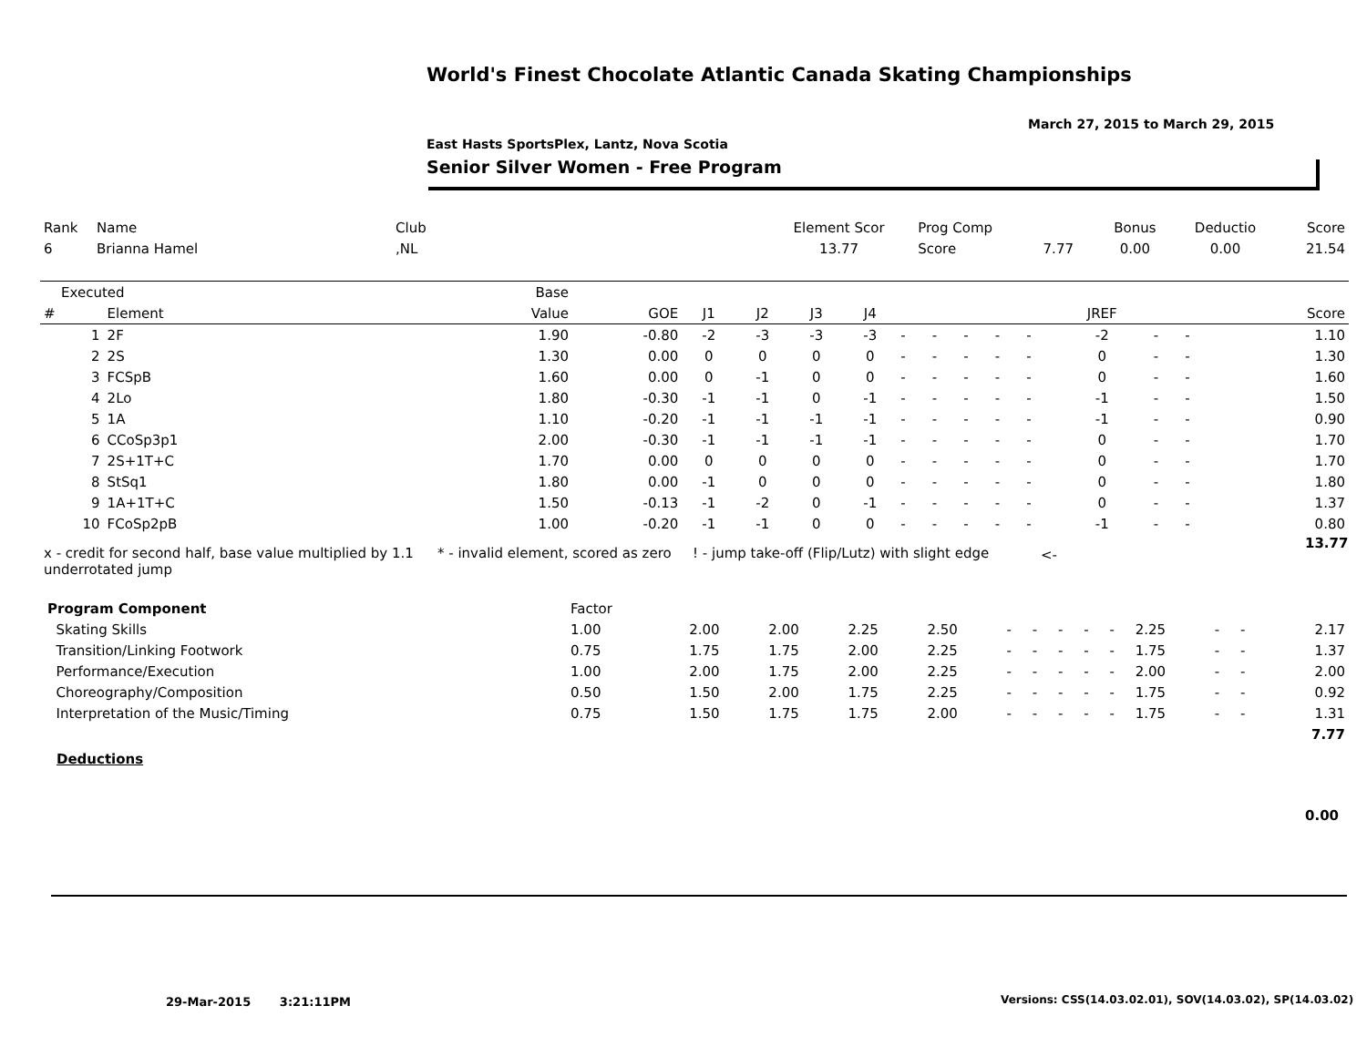World's Finest Chocolate Atlantic Canada Skating Championships
March 27, 2015 to March 29, 2015
East Hasts SportsPlex, Lantz, Nova Scotia
Senior Silver Women - Free Program
| Rank | Name | Club | Element Scor | Prog Comp | | Bonus | Deductio | Score |
| --- | --- | --- | --- | --- | --- | --- | --- | --- |
| 6 | Brianna Hamel | ,NL | 13.77 | Score | 7.77 | 0.00 | 0.00 | 21.54 |
| Executed | | Base | | | | | | | | | | | | | | | |
| # | Element | Value | GOE | J1 | J2 | J3 | J4 | | | | | | JREF | | | | Score |
| 1 | 2F | 1.90 | -0.80 | -2 | -3 | -3 | -3 | - | - | - | - | - | -2 | - | - | | 1.10 |
| 2 | 2S | 1.30 | 0.00 | 0 | 0 | 0 | 0 | - | - | - | - | - | 0 | - | - | | 1.30 |
| 3 | FCSpB | 1.60 | 0.00 | 0 | -1 | 0 | 0 | - | - | - | - | - | 0 | - | - | | 1.60 |
| 4 | 2Lo | 1.80 | -0.30 | -1 | -1 | 0 | -1 | - | - | - | - | - | -1 | - | - | | 1.50 |
| 5 | 1A | 1.10 | -0.20 | -1 | -1 | -1 | -1 | - | - | - | - | - | -1 | - | - | | 0.90 |
| 6 | CCoSp3p1 | 2.00 | -0.30 | -1 | -1 | -1 | -1 | - | - | - | - | - | 0 | - | - | | 1.70 |
| 7 | 2S+1T+C | 1.70 | 0.00 | 0 | 0 | 0 | 0 | - | - | - | - | - | 0 | - | - | | 1.70 |
| 8 | StSq1 | 1.80 | 0.00 | -1 | 0 | 0 | 0 | - | - | - | - | - | 0 | - | - | | 1.80 |
| 9 | 1A+1T+C | 1.50 | -0.13 | -1 | -2 | 0 | -1 | - | - | - | - | - | 0 | - | - | | 1.37 |
| 10 | FCoSp2pB | 1.00 | -0.20 | -1 | -1 | 0 | 0 | - | - | - | - | - | -1 | - | - | | 0.80 |
x - credit for second half, base value multiplied by 1.1 underrotated jump
* - invalid element, scored as zero
! - jump take-off (Flip/Lutz) with slight edge
<-
13.77
| Program Component | Factor | | | | | | | | | | | | | | |
| Skating Skills | 1.00 | | 2.00 | 2.00 | 2.25 | 2.50 | - | - | - | - | - | 2.25 | - | - | 2.17 |
| Transition/Linking Footwork | 0.75 | | 1.75 | 1.75 | 2.00 | 2.25 | - | - | - | - | - | 1.75 | - | - | 1.37 |
| Performance/Execution | 1.00 | | 2.00 | 1.75 | 2.00 | 2.25 | - | - | - | - | - | 2.00 | - | - | 2.00 |
| Choreography/Composition | 0.50 | | 1.50 | 2.00 | 1.75 | 2.25 | - | - | - | - | - | 1.75 | - | - | 0.92 |
| Interpretation of the Music/Timing | 0.75 | | 1.50 | 1.75 | 1.75 | 2.00 | - | - | - | - | - | 1.75 | - | - | 1.31 |
| | | | | | | | | | | | | | | | 7.77 |
Deductions
0.00
29-Mar-2015 3:21:11PM
Versions: CSS(14.03.02.01), SOV(14.03.02), SP(14.03.02)